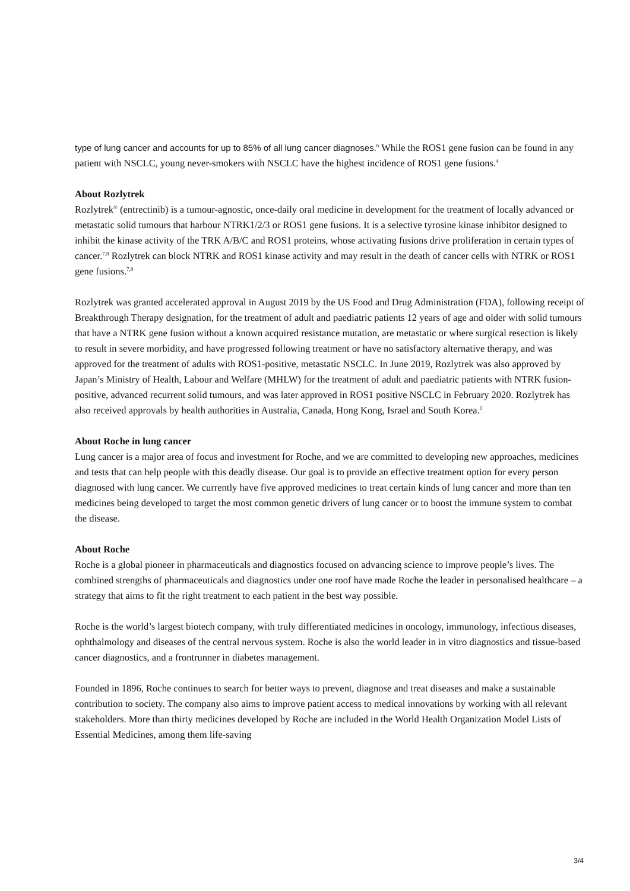type of lung cancer and accounts for up to 85% of all lung cancer diagnoses.<sup>6</sup> While the ROS1 gene fusion can be found in any patient with NSCLC, young never-smokers with NSCLC have the highest incidence of ROS1 gene fusions.<sup>4</sup>
About Rozlytrek
Rozlytrek<sup>®</sup> (entrectinib) is a tumour-agnostic, once-daily oral medicine in development for the treatment of locally advanced or metastatic solid tumours that harbour NTRK1/2/3 or ROS1 gene fusions. It is a selective tyrosine kinase inhibitor designed to inhibit the kinase activity of the TRK A/B/C and ROS1 proteins, whose activating fusions drive proliferation in certain types of cancer.<sup>7,8</sup> Rozlytrek can block NTRK and ROS1 kinase activity and may result in the death of cancer cells with NTRK or ROS1 gene fusions.<sup>7,8</sup>
Rozlytrek was granted accelerated approval in August 2019 by the US Food and Drug Administration (FDA), following receipt of Breakthrough Therapy designation, for the treatment of adult and paediatric patients 12 years of age and older with solid tumours that have a NTRK gene fusion without a known acquired resistance mutation, are metastatic or where surgical resection is likely to result in severe morbidity, and have progressed following treatment or have no satisfactory alternative therapy, and was approved for the treatment of adults with ROS1-positive, metastatic NSCLC. In June 2019, Rozlytrek was also approved by Japan’s Ministry of Health, Labour and Welfare (MHLW) for the treatment of adult and paediatric patients with NTRK fusion-positive, advanced recurrent solid tumours, and was later approved in ROS1 positive NSCLC in February 2020. Rozlytrek has also received approvals by health authorities in Australia, Canada, Hong Kong, Israel and South Korea.<sup>1</sup>
About Roche in lung cancer
Lung cancer is a major area of focus and investment for Roche, and we are committed to developing new approaches, medicines and tests that can help people with this deadly disease. Our goal is to provide an effective treatment option for every person diagnosed with lung cancer. We currently have five approved medicines to treat certain kinds of lung cancer and more than ten medicines being developed to target the most common genetic drivers of lung cancer or to boost the immune system to combat the disease.
About Roche
Roche is a global pioneer in pharmaceuticals and diagnostics focused on advancing science to improve people’s lives. The combined strengths of pharmaceuticals and diagnostics under one roof have made Roche the leader in personalised healthcare – a strategy that aims to fit the right treatment to each patient in the best way possible.
Roche is the world’s largest biotech company, with truly differentiated medicines in oncology, immunology, infectious diseases, ophthalmology and diseases of the central nervous system. Roche is also the world leader in in vitro diagnostics and tissue-based cancer diagnostics, and a frontrunner in diabetes management.
Founded in 1896, Roche continues to search for better ways to prevent, diagnose and treat diseases and make a sustainable contribution to society. The company also aims to improve patient access to medical innovations by working with all relevant stakeholders. More than thirty medicines developed by Roche are included in the World Health Organization Model Lists of Essential Medicines, among them life-saving
3/4